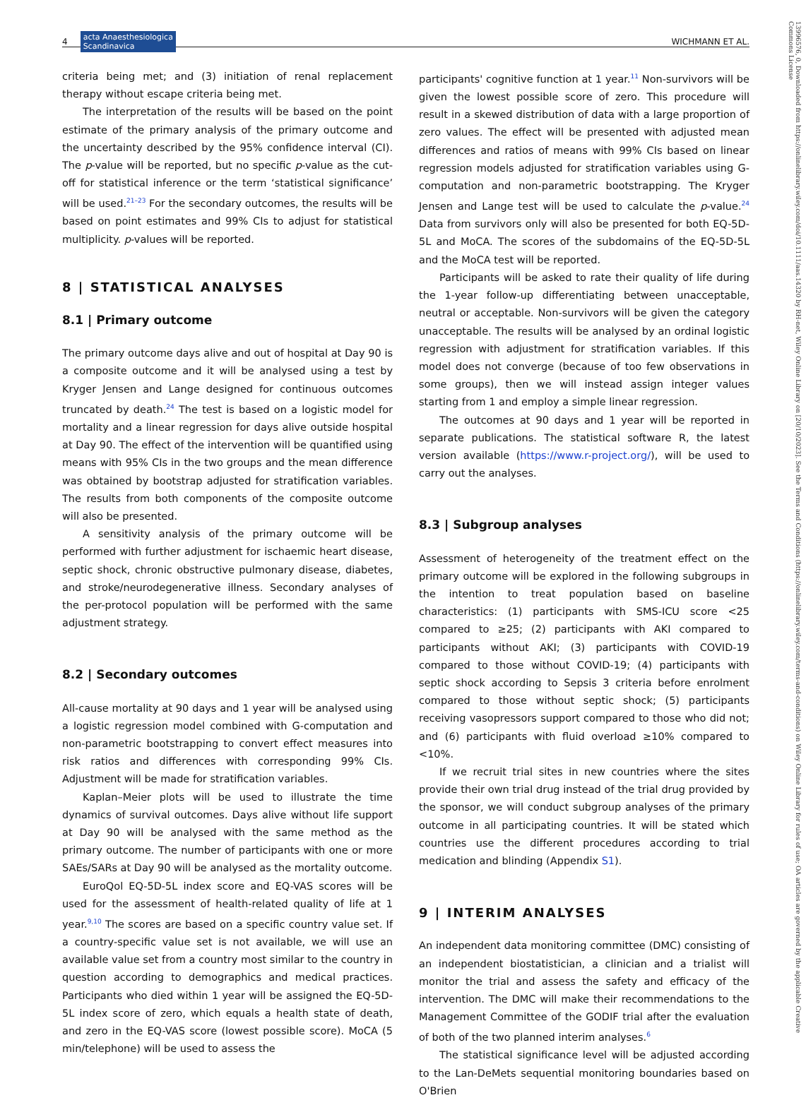4 acta Anaesthesiologica
Scandinavica WICHMANN ET AL.
13996576, 0, Downloaded from https://onlinelibrary.wiley.com/doi/10.1111/aas.14320 by RH-net, Wiley Online Library on [20/10/2023]. See the Terms and Conditions (https://onlinelibrary.wiley.com/terms-and-conditions) on Wiley Online Library for rules of use; OA articles are governed by the applicable Creative Commons License
criteria being met; and (3) initiation of renal replacement therapy without escape criteria being met.
The interpretation of the results will be based on the point estimate of the primary analysis of the primary outcome and the uncertainty described by the 95% confidence interval (CI). The p-value will be reported, but no specific p-value as the cut-off for statistical inference or the term ‘statistical significance’ will be used.<sup>21–23</sup> For the secondary outcomes, the results will be based on point estimates and 99% CIs to adjust for statistical multiplicity. p-values will be reported.
8 | STATISTICAL ANALYSES
8.1 | Primary outcome
The primary outcome days alive and out of hospital at Day 90 is a composite outcome and it will be analysed using a test by Kryger Jensen and Lange designed for continuous outcomes truncated by death.<sup>24</sup> The test is based on a logistic model for mortality and a linear regression for days alive outside hospital at Day 90. The effect of the intervention will be quantified using means with 95% CIs in the two groups and the mean difference was obtained by bootstrap adjusted for stratification variables. The results from both components of the composite outcome will also be presented.
A sensitivity analysis of the primary outcome will be performed with further adjustment for ischaemic heart disease, septic shock, chronic obstructive pulmonary disease, diabetes, and stroke/neurodegenerative illness. Secondary analyses of the per-protocol population will be performed with the same adjustment strategy.
8.2 | Secondary outcomes
All-cause mortality at 90 days and 1 year will be analysed using a logistic regression model combined with G-computation and non-parametric bootstrapping to convert effect measures into risk ratios and differences with corresponding 99% CIs. Adjustment will be made for stratification variables.
Kaplan–Meier plots will be used to illustrate the time dynamics of survival outcomes. Days alive without life support at Day 90 will be analysed with the same method as the primary outcome. The number of participants with one or more SAEs/SARs at Day 90 will be analysed as the mortality outcome.
EuroQol EQ-5D-5L index score and EQ-VAS scores will be used for the assessment of health-related quality of life at 1 year.<sup>9,10</sup> The scores are based on a specific country value set. If a country-specific value set is not available, we will use an available value set from a country most similar to the country in question according to demographics and medical practices. Participants who died within 1 year will be assigned the EQ-5D-5L index score of zero, which equals a health state of death, and zero in the EQ-VAS score (lowest possible score). MoCA (5 min/telephone) will be used to assess the
participants' cognitive function at 1 year.<sup>11</sup> Non-survivors will be given the lowest possible score of zero. This procedure will result in a skewed distribution of data with a large proportion of zero values. The effect will be presented with adjusted mean differences and ratios of means with 99% CIs based on linear regression models adjusted for stratification variables using G-computation and non-parametric bootstrapping. The Kryger Jensen and Lange test will be used to calculate the p-value.<sup>24</sup> Data from survivors only will also be presented for both EQ-5D-5L and MoCA. The scores of the subdomains of the EQ-5D-5L and the MoCA test will be reported.
Participants will be asked to rate their quality of life during the 1-year follow-up differentiating between unacceptable, neutral or acceptable. Non-survivors will be given the category unacceptable. The results will be analysed by an ordinal logistic regression with adjustment for stratification variables. If this model does not converge (because of too few observations in some groups), then we will instead assign integer values starting from 1 and employ a simple linear regression.
The outcomes at 90 days and 1 year will be reported in separate publications. The statistical software R, the latest version available (https://www.r-project.org/), will be used to carry out the analyses.
8.3 | Subgroup analyses
Assessment of heterogeneity of the treatment effect on the primary outcome will be explored in the following subgroups in the intention to treat population based on baseline characteristics: (1) participants with SMS-ICU score <25 compared to ≥25; (2) participants with AKI compared to participants without AKI; (3) participants with COVID-19 compared to those without COVID-19; (4) participants with septic shock according to Sepsis 3 criteria before enrolment compared to those without septic shock; (5) participants receiving vasopressors support compared to those who did not; and (6) participants with fluid overload ≥10% compared to <10%.
If we recruit trial sites in new countries where the sites provide their own trial drug instead of the trial drug provided by the sponsor, we will conduct subgroup analyses of the primary outcome in all participating countries. It will be stated which countries use the different procedures according to trial medication and blinding (Appendix S1).
9 | INTERIM ANALYSES
An independent data monitoring committee (DMC) consisting of an independent biostatistician, a clinician and a trialist will monitor the trial and assess the safety and efficacy of the intervention. The DMC will make their recommendations to the Management Committee of the GODIF trial after the evaluation of both of the two planned interim analyses.<sup>6</sup>
The statistical significance level will be adjusted according to the Lan-DeMets sequential monitoring boundaries based on O'Brien